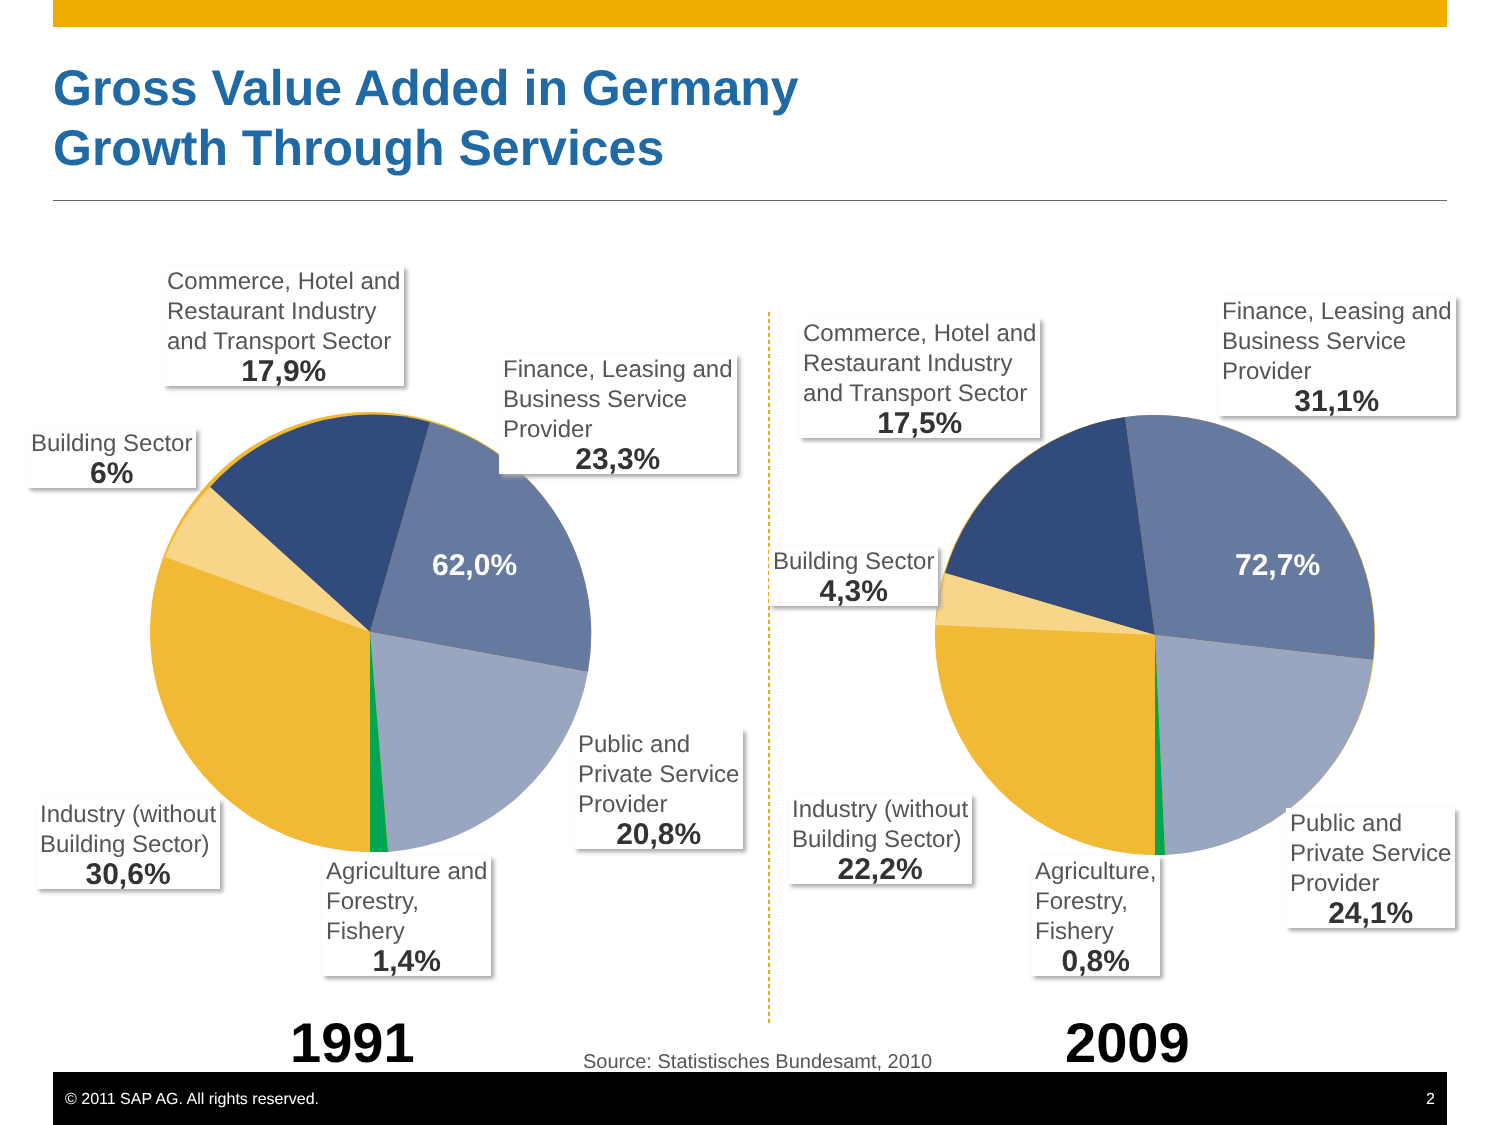Gross Value Added in Germany
Growth Through Services
62,0% 72,7%
Commerce, Hotel and
Restaurant Industry
and Transport Sector
17,9%
Finance, Leasing and
Business Service
Provider
23,3%
Building Sector
6%
Public and
Private Service
Provider
20,8%
Industry (without
Building Sector)
30,6%
Agriculture and
Forestry,
Fishery
1,4%
Commerce, Hotel and
Restaurant Industry
and Transport Sector
17,5%
Finance, Leasing and
Business Service
Provider
31,1%
Building Sector
4,3%
Industry (without
Building Sector)
22,2%
Agriculture,
Forestry,
Fishery
0,8%
Public and
Private Service
Provider
24,1%
1991
Source: Statistisches Bundesamt, 2010
2009
© 2011 SAP AG. All rights reserved. 2